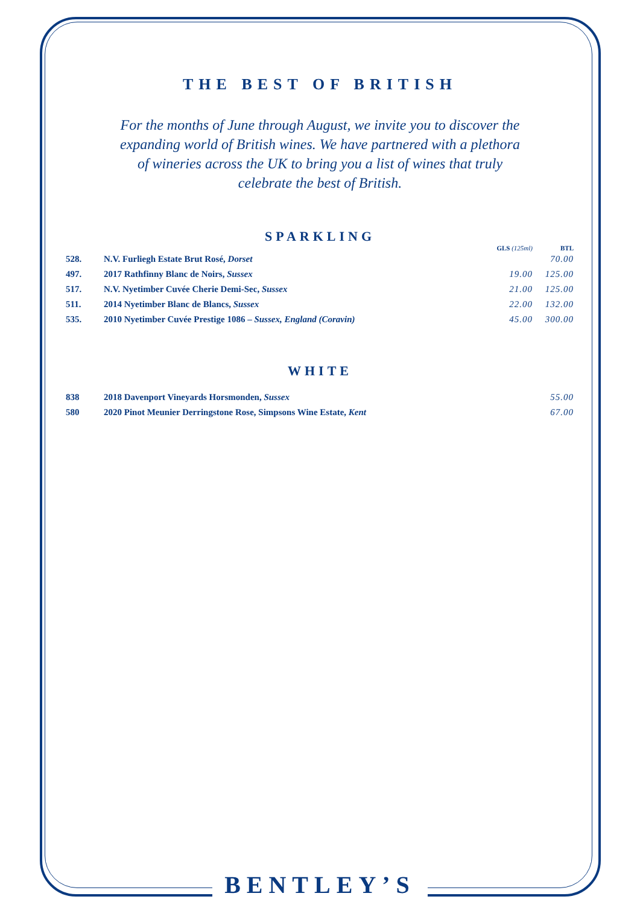THE BEST OF BRITISH
For the months of June through August, we invite you to discover the expanding world of British wines. We have partnered with a plethora of wineries across the UK to bring you a list of wines that truly celebrate the best of British.
SPARKLING
| | | GLS (125ml) | BTL |
| --- | --- | --- | --- |
| 528. | N.V. Furliegh Estate Brut Rosé, Dorset | | 70.00 |
| 497. | 2017 Rathfinny Blanc de Noirs, Sussex | 19.00 | 125.00 |
| 517. | N.V. Nyetimber Cuvée Cherie Demi-Sec, Sussex | 21.00 | 125.00 |
| 511. | 2014 Nyetimber Blanc de Blancs, Sussex | 22.00 | 132.00 |
| 535. | 2010 Nyetimber Cuvée Prestige 1086 – Sussex, England (Coravin) | 45.00 | 300.00 |
WHITE
| 838 | 2018 Davenport Vineyards Horsmonden, Sussex | | 55.00 |
| 580 | 2020 Pinot Meunier Derringstone Rose, Simpsons Wine Estate, Kent | | 67.00 |
BENTLEY’S